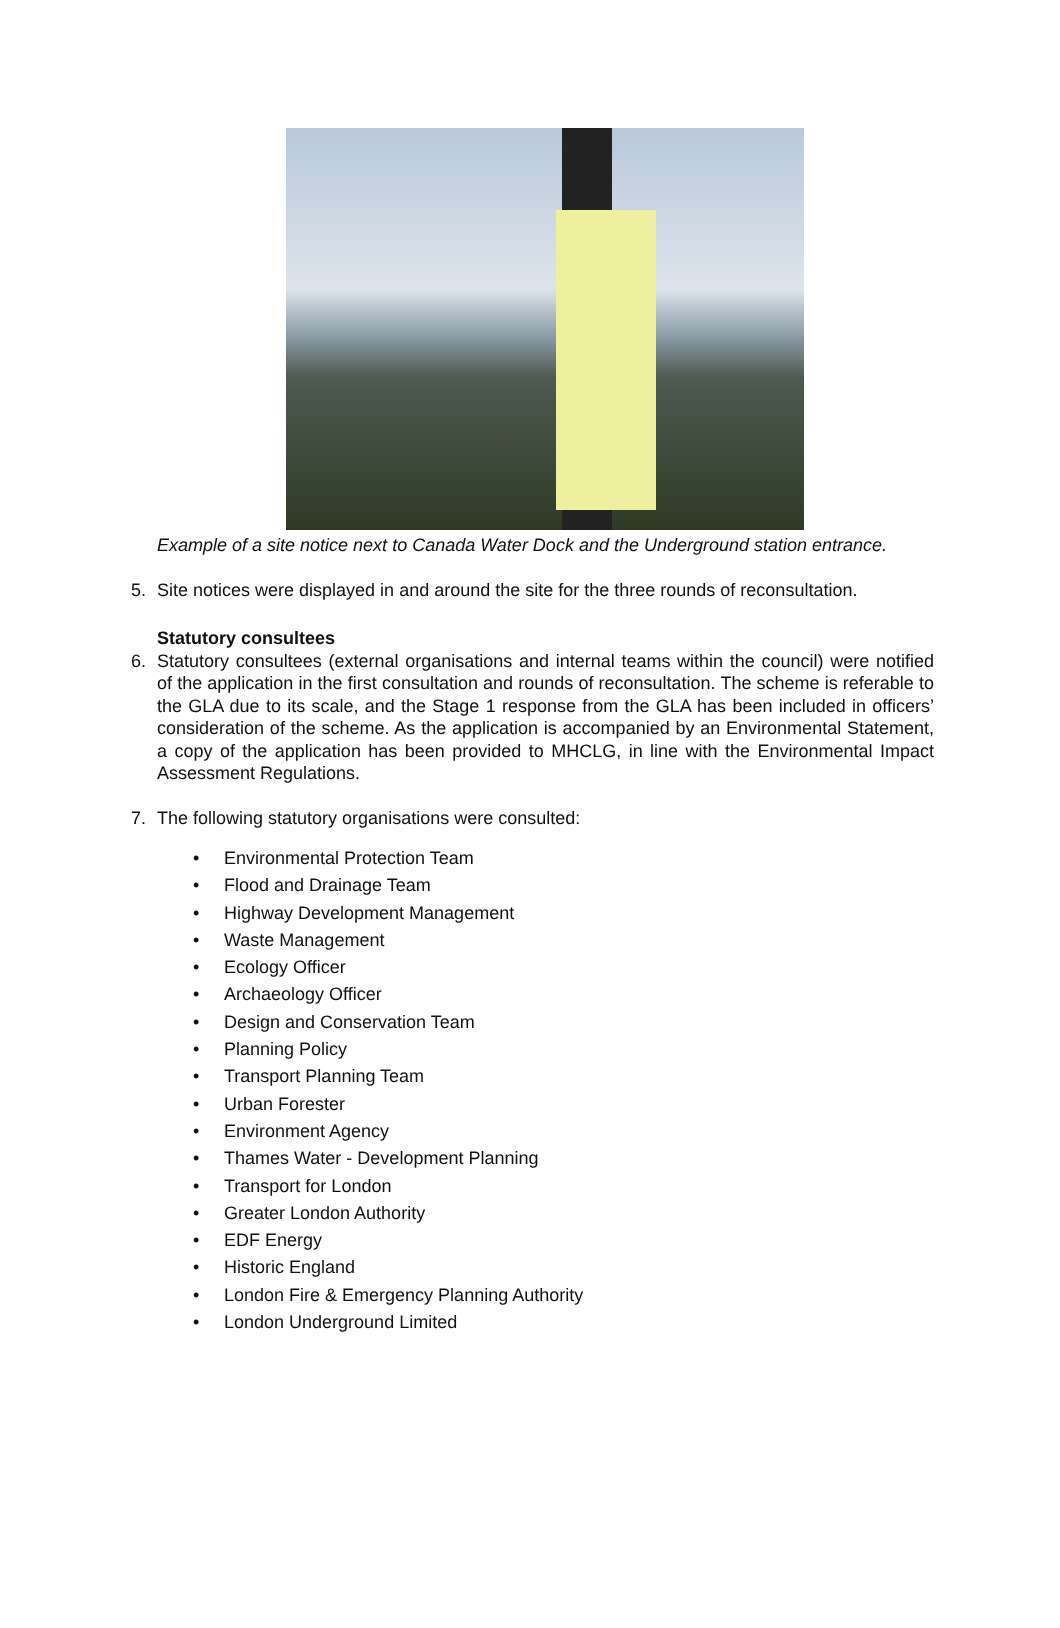Example of a site notice next to Canada Water Dock and the Underground station entrance.
5. Site notices were displayed in and around the site for the three rounds of reconsultation.
Statutory consultees
6. Statutory consultees (external organisations and internal teams within the council) were notified of the application in the first consultation and rounds of reconsultation. The scheme is referable to the GLA due to its scale, and the Stage 1 response from the GLA has been included in officers’ consideration of the scheme. As the application is accompanied by an Environmental Statement, a copy of the application has been provided to MHCLG, in line with the Environmental Impact Assessment Regulations.
7. The following statutory organisations were consulted:
• Environmental Protection Team
• Flood and Drainage Team
• Highway Development Management
• Waste Management
• Ecology Officer
• Archaeology Officer
• Design and Conservation Team
• Planning Policy
• Transport Planning Team
• Urban Forester
• Environment Agency
• Thames Water - Development Planning
• Transport for London
• Greater London Authority
• EDF Energy
• Historic England
• London Fire & Emergency Planning Authority
• London Underground Limited